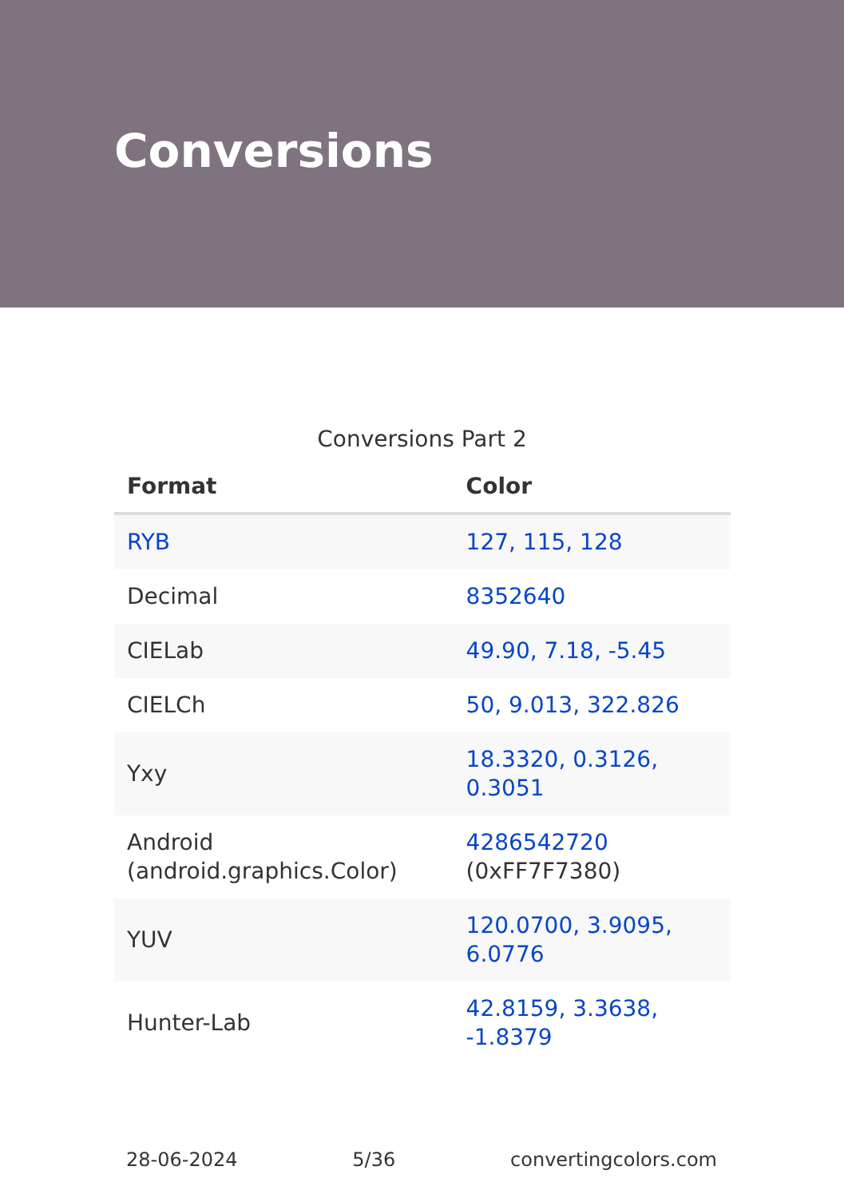Conversions
Conversions Part 2
| Format | Color |
| --- | --- |
| RYB | 127, 115, 128 |
| Decimal | 8352640 |
| CIELab | 49.90, 7.18, -5.45 |
| CIELCh | 50, 9.013, 322.826 |
| Yxy | 18.3320, 0.3126, 0.3051 |
| Android (android.graphics.Color) | 4286542720 (0xFF7F7380) |
| YUV | 120.0700, 3.9095, 6.0776 |
| Hunter-Lab | 42.8159, 3.3638, -1.8379 |
28-06-2024 5/36 convertingcolors.com